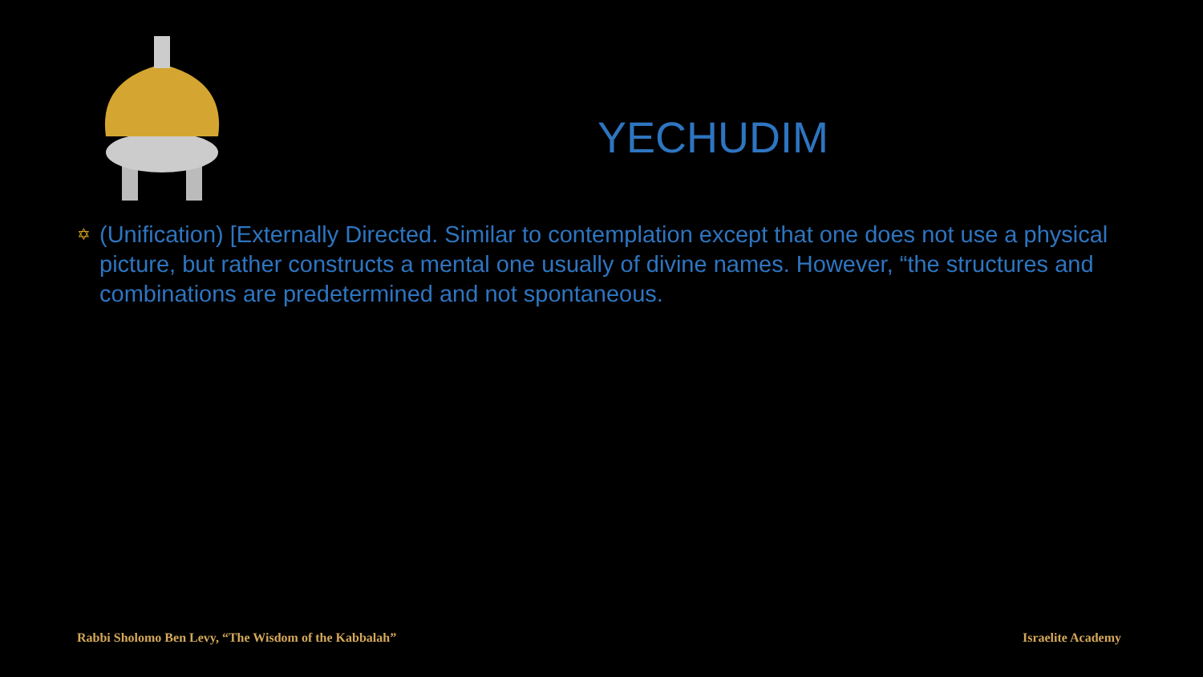YECHUDIM
✡
(Unification) [Externally Directed. Similar to contemplation except that one does not use a physical picture, but rather constructs a mental one usually of divine names. However, “the structures and combinations are predetermined and not spontaneous.
Rabbi Sholomo Ben Levy, “The Wisdom of the Kabbalah”
Israelite Academy